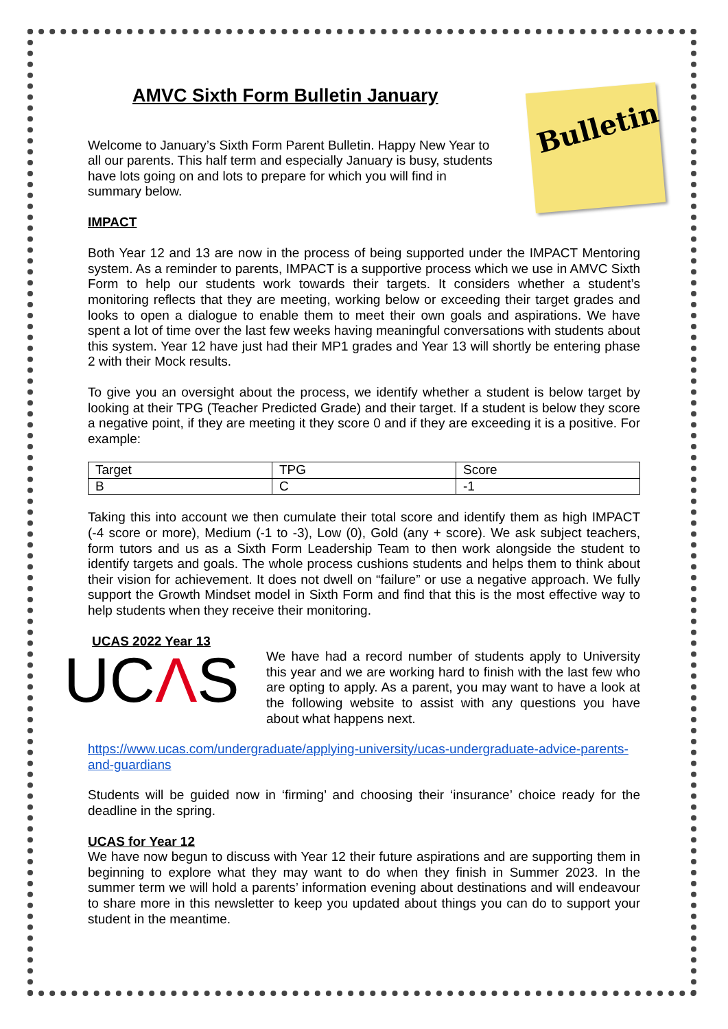Bulletin
AMVC Sixth Form Bulletin January
Welcome to January’s Sixth Form Parent Bulletin. Happy New Year to all our parents. This half term and especially January is busy, students have lots going on and lots to prepare for which you will find in summary below.
IMPACT
Both Year 12 and 13 are now in the process of being supported under the IMPACT Mentoring system. As a reminder to parents, IMPACT is a supportive process which we use in AMVC Sixth Form to help our students work towards their targets. It considers whether a student’s monitoring reflects that they are meeting, working below or exceeding their target grades and looks to open a dialogue to enable them to meet their own goals and aspirations. We have spent a lot of time over the last few weeks having meaningful conversations with students about this system. Year 12 have just had their MP1 grades and Year 13 will shortly be entering phase 2 with their Mock results.
To give you an oversight about the process, we identify whether a student is below target by looking at their TPG (Teacher Predicted Grade) and their target. If a student is below they score a negative point, if they are meeting it they score 0 and if they are exceeding it is a positive. For example:
| Target | TPG | Score |
| B | C | -1 |
Taking this into account we then cumulate their total score and identify them as high IMPACT (-4 score or more), Medium (-1 to -3), Low (0), Gold (any + score). We ask subject teachers, form tutors and us as a Sixth Form Leadership Team to then work alongside the student to identify targets and goals. The whole process cushions students and helps them to think about their vision for achievement. It does not dwell on “failure” or use a negative approach. We fully support the Growth Mindset model in Sixth Form and find that this is the most effective way to help students when they receive their monitoring.
UCAS 2022 Year 13
UCΛS
We have had a record number of students apply to University this year and we are working hard to finish with the last few who are opting to apply. As a parent, you may want to have a look at the following website to assist with any questions you have about what happens next.
https://www.ucas.com/undergraduate/applying-university/ucas-undergraduate-advice-parents-and-guardians
Students will be guided now in ‘firming’ and choosing their ‘insurance’ choice ready for the deadline in the spring.
UCAS for Year 12
We have now begun to discuss with Year 12 their future aspirations and are supporting them in beginning to explore what they may want to do when they finish in Summer 2023. In the summer term we will hold a parents’ information evening about destinations and will endeavour to share more in this newsletter to keep you updated about things you can do to support your student in the meantime.